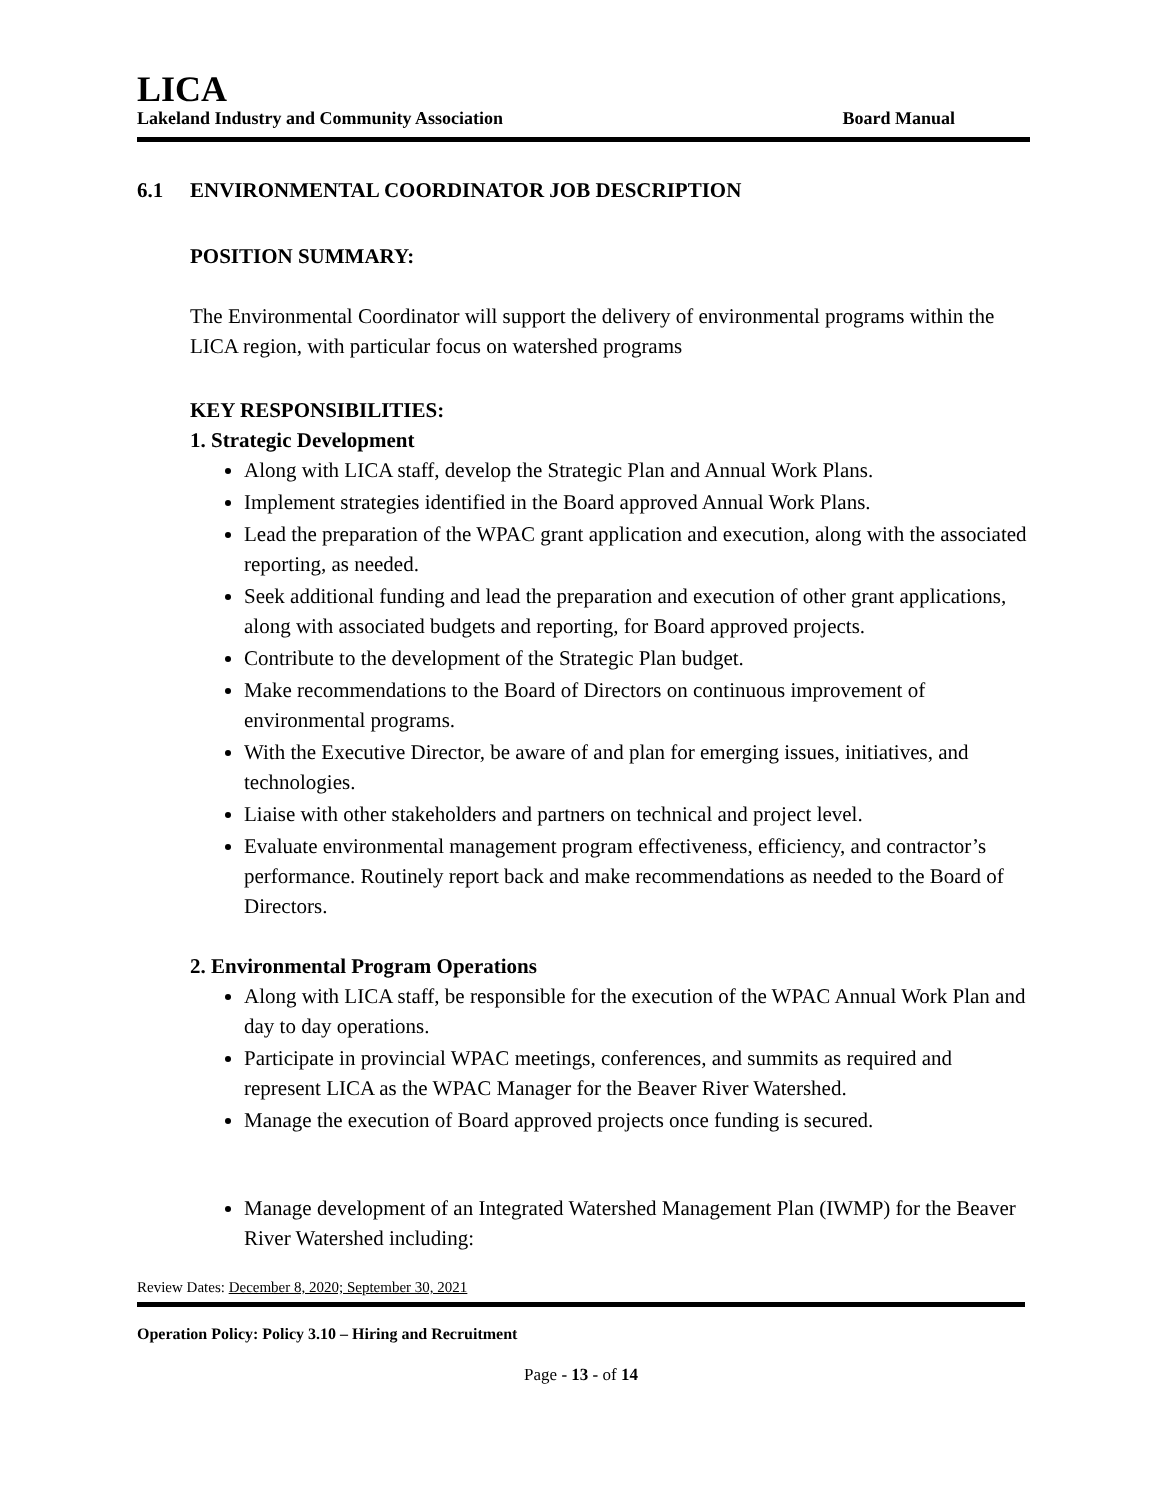LICA
Lakeland Industry and Community Association Board Manual
6.1 ENVIRONMENTAL COORDINATOR JOB DESCRIPTION
POSITION SUMMARY:
The Environmental Coordinator will support the delivery of environmental programs within the LICA region, with particular focus on watershed programs
KEY RESPONSIBILITIES:
1. Strategic Development
Along with LICA staff, develop the Strategic Plan and Annual Work Plans.
Implement strategies identified in the Board approved Annual Work Plans.
Lead the preparation of the WPAC grant application and execution, along with the associated reporting, as needed.
Seek additional funding and lead the preparation and execution of other grant applications, along with associated budgets and reporting, for Board approved projects.
Contribute to the development of the Strategic Plan budget.
Make recommendations to the Board of Directors on continuous improvement of environmental programs.
With the Executive Director, be aware of and plan for emerging issues, initiatives, and technologies.
Liaise with other stakeholders and partners on technical and project level.
Evaluate environmental management program effectiveness, efficiency, and contractor’s performance. Routinely report back and make recommendations as needed to the Board of Directors.
2. Environmental Program Operations
Along with LICA staff, be responsible for the execution of the WPAC Annual Work Plan and day to day operations.
Participate in provincial WPAC meetings, conferences, and summits as required and represent LICA as the WPAC Manager for the Beaver River Watershed.
Manage the execution of Board approved projects once funding is secured.
Manage development of an Integrated Watershed Management Plan (IWMP) for the Beaver River Watershed including:
Review Dates: December 8, 2020; September 30, 2021
Operation Policy: Policy 3.10 – Hiring and Recruitment
Page - 13 - of 14